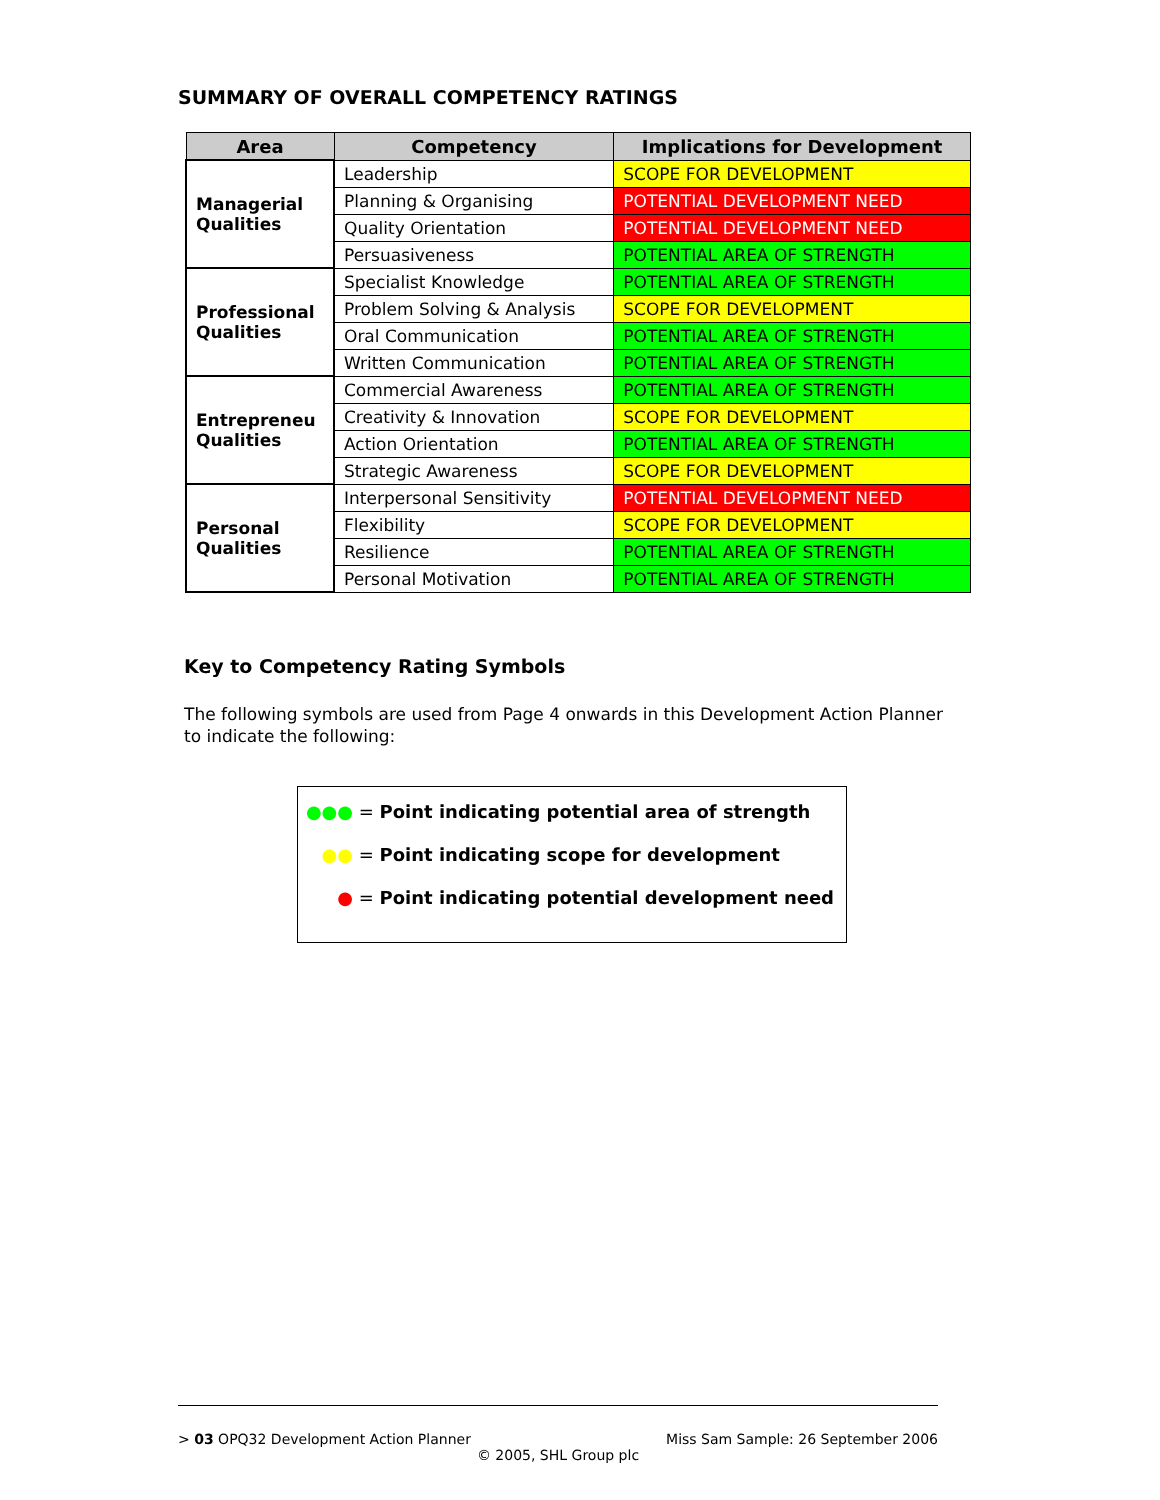SUMMARY OF OVERALL COMPETENCY RATINGS
| Area | Competency | Implications for Development |
| --- | --- | --- |
| Managerial Qualities | Leadership | SCOPE FOR DEVELOPMENT |
| | Planning & Organising | POTENTIAL DEVELOPMENT NEED |
| | Quality Orientation | POTENTIAL DEVELOPMENT NEED |
| | Persuasiveness | POTENTIAL AREA OF STRENGTH |
| Professional Qualities | Specialist Knowledge | POTENTIAL AREA OF STRENGTH |
| | Problem Solving & Analysis | SCOPE FOR DEVELOPMENT |
| | Oral Communication | POTENTIAL AREA OF STRENGTH |
| | Written Communication | POTENTIAL AREA OF STRENGTH |
| Entrepreneu Qualities | Commercial Awareness | POTENTIAL AREA OF STRENGTH |
| | Creativity & Innovation | SCOPE FOR DEVELOPMENT |
| | Action Orientation | POTENTIAL AREA OF STRENGTH |
| | Strategic Awareness | SCOPE FOR DEVELOPMENT |
| Personal Qualities | Interpersonal Sensitivity | POTENTIAL DEVELOPMENT NEED |
| | Flexibility | SCOPE FOR DEVELOPMENT |
| | Resilience | POTENTIAL AREA OF STRENGTH |
| | Personal Motivation | POTENTIAL AREA OF STRENGTH |
Key to Competency Rating Symbols
The following symbols are used from Page 4 onwards in this Development Action Planner to indicate the following:
●●● = Point indicating potential area of strength
●● = Point indicating scope for development
● = Point indicating potential development need
> 03 OPQ32 Development Action Planner Miss Sam Sample: 26 September 2006
© 2005, SHL Group plc